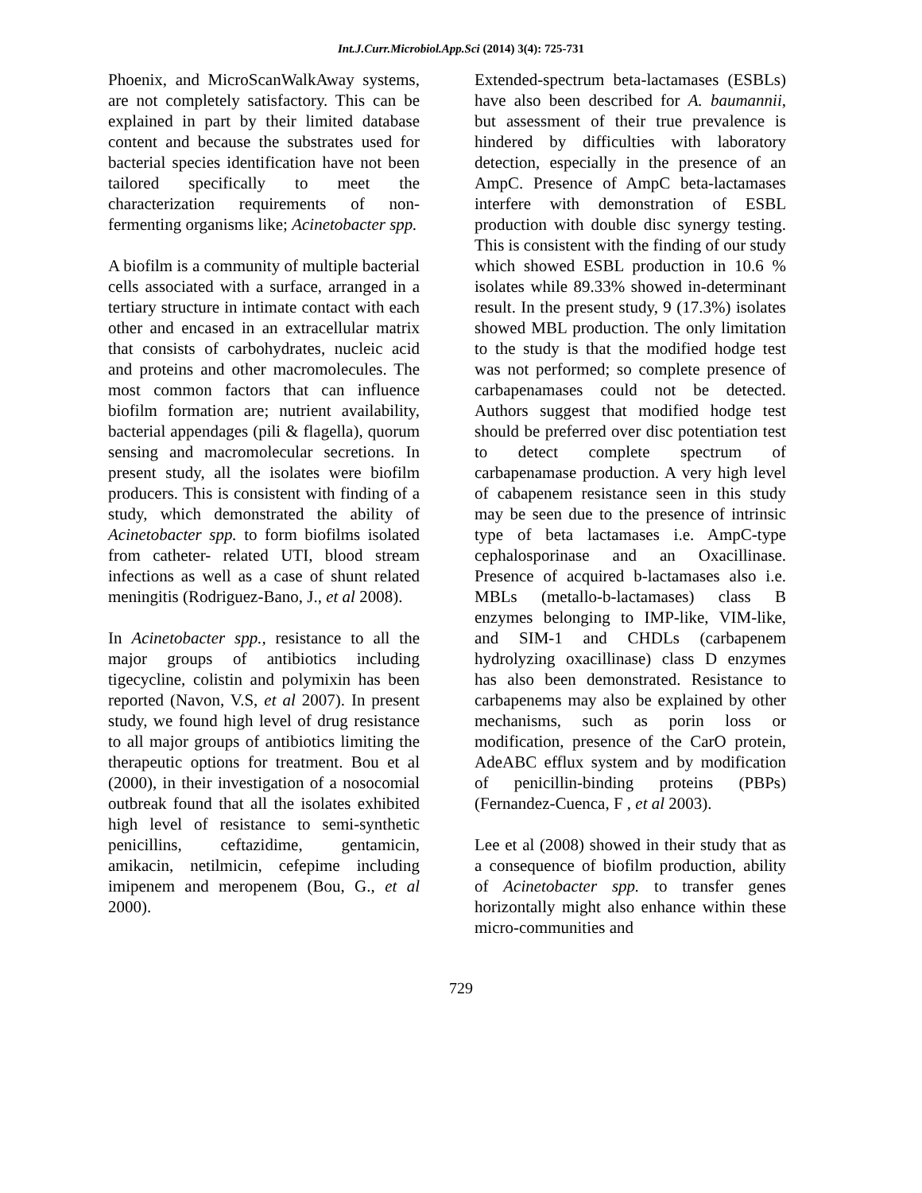Int.J.Curr.Microbiol.App.Sci (2014) 3(4): 725-731
Phoenix, and MicroScanWalkAway systems, are not completely satisfactory. This can be explained in part by their limited database content and because the substrates used for bacterial species identification have not been tailored specifically to meet the characterization requirements of non-fermenting organisms like; Acinetobacter spp.
A biofilm is a community of multiple bacterial cells associated with a surface, arranged in a tertiary structure in intimate contact with each other and encased in an extracellular matrix that consists of carbohydrates, nucleic acid and proteins and other macromolecules. The most common factors that can influence biofilm formation are; nutrient availability, bacterial appendages (pili & flagella), quorum sensing and macromolecular secretions. In present study, all the isolates were biofilm producers. This is consistent with finding of a study, which demonstrated the ability of Acinetobacter spp. to form biofilms isolated from catheter- related UTI, blood stream infections as well as a case of shunt related meningitis (Rodriguez-Bano, J., et al 2008).
In Acinetobacter spp., resistance to all the major groups of antibiotics including tigecycline, colistin and polymixin has been reported (Navon, V.S, et al 2007). In present study, we found high level of drug resistance to all major groups of antibiotics limiting the therapeutic options for treatment. Bou et al (2000), in their investigation of a nosocomial outbreak found that all the isolates exhibited high level of resistance to semi-synthetic penicillins, ceftazidime, gentamicin, amikacin, netilmicin, cefepime including imipenem and meropenem (Bou, G., et al 2000).
Extended-spectrum beta-lactamases (ESBLs) have also been described for A. baumannii, but assessment of their true prevalence is hindered by difficulties with laboratory detection, especially in the presence of an AmpC. Presence of AmpC beta-lactamases interfere with demonstration of ESBL production with double disc synergy testing. This is consistent with the finding of our study which showed ESBL production in 10.6 % isolates while 89.33% showed in-determinant result. In the present study, 9 (17.3%) isolates showed MBL production. The only limitation to the study is that the modified hodge test was not performed; so complete presence of carbapenamases could not be detected. Authors suggest that modified hodge test should be preferred over disc potentiation test to detect complete spectrum of carbapenamase production. A very high level of cabapenem resistance seen in this study may be seen due to the presence of intrinsic type of beta lactamases i.e. AmpC-type cephalosporinase and an Oxacillinase. Presence of acquired b-lactamases also i.e. MBLs (metallo-b-lactamases) class B enzymes belonging to IMP-like, VIM-like, and SIM-1 and CHDLs (carbapenem hydrolyzing oxacillinase) class D enzymes has also been demonstrated. Resistance to carbapenems may also be explained by other mechanisms, such as porin loss or modification, presence of the CarO protein, AdeABC efflux system and by modification of penicillin-binding proteins (PBPs) (Fernandez-Cuenca, F , et al 2003).
Lee et al (2008) showed in their study that as a consequence of biofilm production, ability of Acinetobacter spp. to transfer genes horizontally might also enhance within these micro-communities and
729